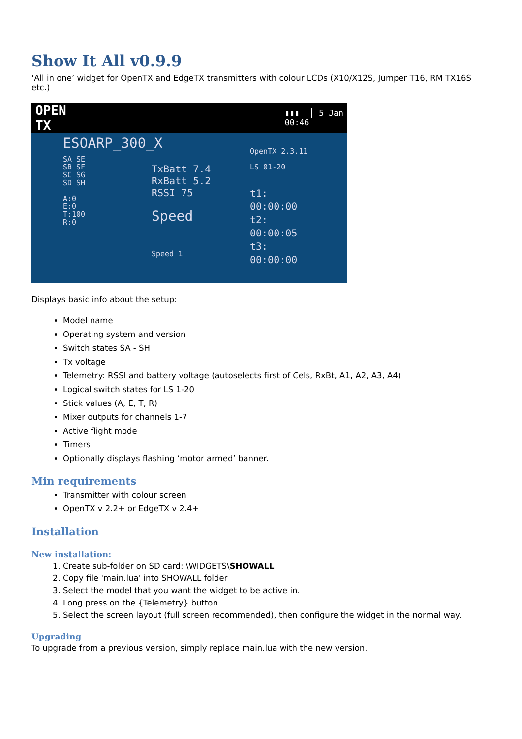Show It All v0.9.9
‘All in one’ widget for OpenTX and EdgeTX transmitters with colour LCDs (X10/X12S, Jumper T16, RM TX16S etc.)
OPEN
TX
▮▮▮ │ 5 Jan
00:46
ESOARP_300_X
SA SE
SB SF
SC SG
SD SH
A:0
E:0
T:100
R:0
TxBatt 7.4
RxBatt 5.2
RSSI 75
Speed
Speed 1
OpenTX 2.3.11
LS 01-20
t1: 00:00:00
t2: 00:00:05
t3: 00:00:00
Displays basic info about the setup:
Model name
Operating system and version
Switch states SA - SH
Tx voltage
Telemetry: RSSI and battery voltage (autoselects first of Cels, RxBt, A1, A2, A3, A4)
Logical switch states for LS 1-20
Stick values (A, E, T, R)
Mixer outputs for channels 1-7
Active flight mode
Timers
Optionally displays flashing ‘motor armed’ banner.
Min requirements
Transmitter with colour screen
OpenTX v 2.2+ or EdgeTX v 2.4+
Installation
New installation:
1. Create sub-folder on SD card: \WIDGETS\SHOWALL
2. Copy file 'main.lua' into SHOWALL folder
3. Select the model that you want the widget to be active in.
4. Long press on the {Telemetry} button
5. Select the screen layout (full screen recommended), then configure the widget in the normal way.
Upgrading
To upgrade from a previous version, simply replace main.lua with the new version.